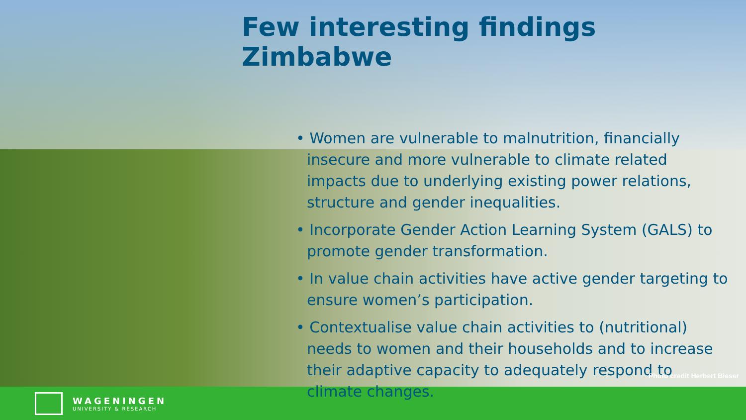Few interesting findings Zimbabwe
• Women are vulnerable to malnutrition, financially insecure and more vulnerable to climate related impacts due to underlying existing power relations, structure and gender inequalities.
• Incorporate Gender Action Learning System (GALS) to promote gender transformation.
• In value chain activities have active gender targeting to ensure women’s participation.
• Contextualise value chain activities to (nutritional) needs to women and their households and to increase their adaptive capacity to adequately respond to climate changes.
Photo credit Herbert Bieser
WAGENINGEN
UNIVERSITY & RESEARCH